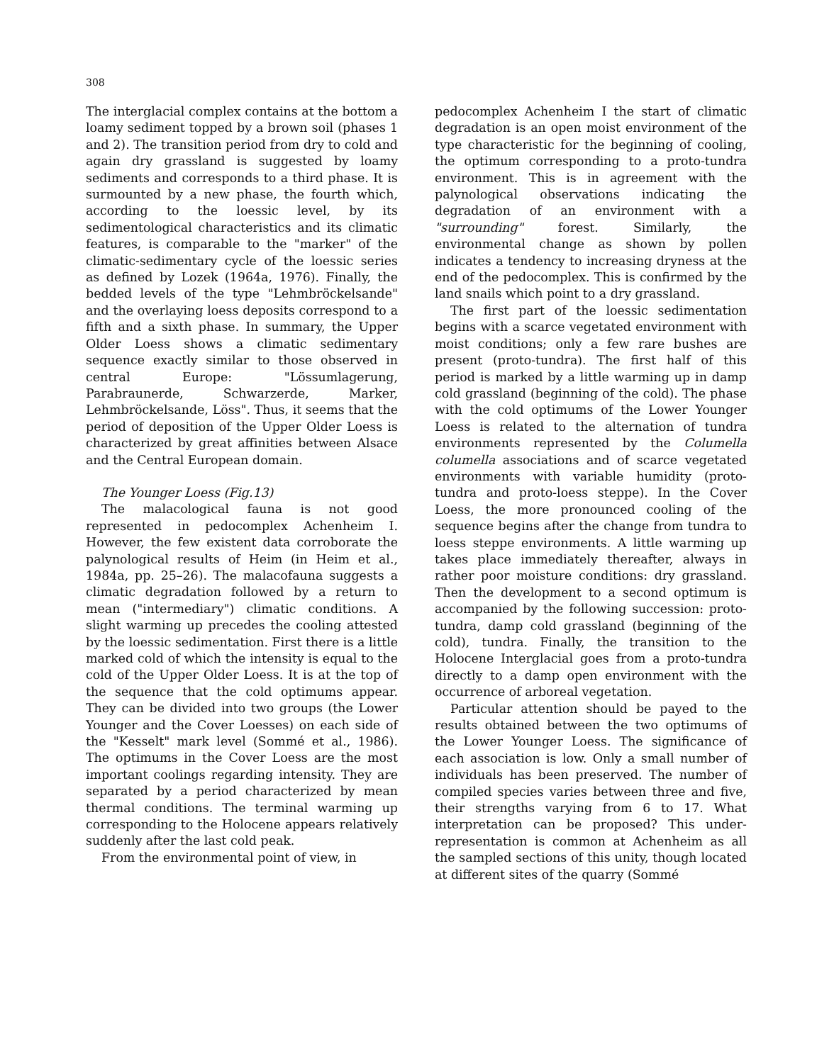308
The interglacial complex contains at the bottom a loamy sediment topped by a brown soil (phases 1 and 2). The transition period from dry to cold and again dry grassland is suggested by loamy sediments and corresponds to a third phase. It is surmounted by a new phase, the fourth which, according to the loessic level, by its sedimentological characteristics and its climatic features, is comparable to the "marker" of the climatic-sedimentary cycle of the loessic series as defined by Lozek (1964a, 1976). Finally, the bedded levels of the type "Lehmbröckelsande" and the overlaying loess deposits correspond to a fifth and a sixth phase. In summary, the Upper Older Loess shows a climatic sedimentary sequence exactly similar to those observed in central Europe: "Lössumlagerung, Parabraunerde, Schwarzerde, Marker, Lehmbröckelsande, Löss". Thus, it seems that the period of deposition of the Upper Older Loess is characterized by great affinities between Alsace and the Central European domain.
The Younger Loess (Fig.13)
The malacological fauna is not good represented in pedocomplex Achenheim I. However, the few existent data corroborate the palynological results of Heim (in Heim et al., 1984a, pp. 25–26). The malacofauna suggests a climatic degradation followed by a return to mean ("intermediary") climatic conditions. A slight warming up precedes the cooling attested by the loessic sedimentation. First there is a little marked cold of which the intensity is equal to the cold of the Upper Older Loess. It is at the top of the sequence that the cold optimums appear. They can be divided into two groups (the Lower Younger and the Cover Loesses) on each side of the "Kesselt" mark level (Sommé et al., 1986). The optimums in the Cover Loess are the most important coolings regarding intensity. They are separated by a period characterized by mean thermal conditions. The terminal warming up corresponding to the Holocene appears relatively suddenly after the last cold peak.
From the environmental point of view, in
pedocomplex Achenheim I the start of climatic degradation is an open moist environment of the type characteristic for the beginning of cooling, the optimum corresponding to a proto-tundra environment. This is in agreement with the palynological observations indicating the degradation of an environment with a "surrounding" forest. Similarly, the environmental change as shown by pollen indicates a tendency to increasing dryness at the end of the pedocomplex. This is confirmed by the land snails which point to a dry grassland.
The first part of the loessic sedimentation begins with a scarce vegetated environment with moist conditions; only a few rare bushes are present (proto-tundra). The first half of this period is marked by a little warming up in damp cold grassland (beginning of the cold). The phase with the cold optimums of the Lower Younger Loess is related to the alternation of tundra environments represented by the Columella columella associations and of scarce vegetated environments with variable humidity (proto-tundra and proto-loess steppe). In the Cover Loess, the more pronounced cooling of the sequence begins after the change from tundra to loess steppe environments. A little warming up takes place immediately thereafter, always in rather poor moisture conditions: dry grassland. Then the development to a second optimum is accompanied by the following succession: proto-tundra, damp cold grassland (beginning of the cold), tundra. Finally, the transition to the Holocene Interglacial goes from a proto-tundra directly to a damp open environment with the occurrence of arboreal vegetation.
Particular attention should be payed to the results obtained between the two optimums of the Lower Younger Loess. The significance of each association is low. Only a small number of individuals has been preserved. The number of compiled species varies between three and five, their strengths varying from 6 to 17. What interpretation can be proposed? This under-representation is common at Achenheim as all the sampled sections of this unity, though located at different sites of the quarry (Sommé